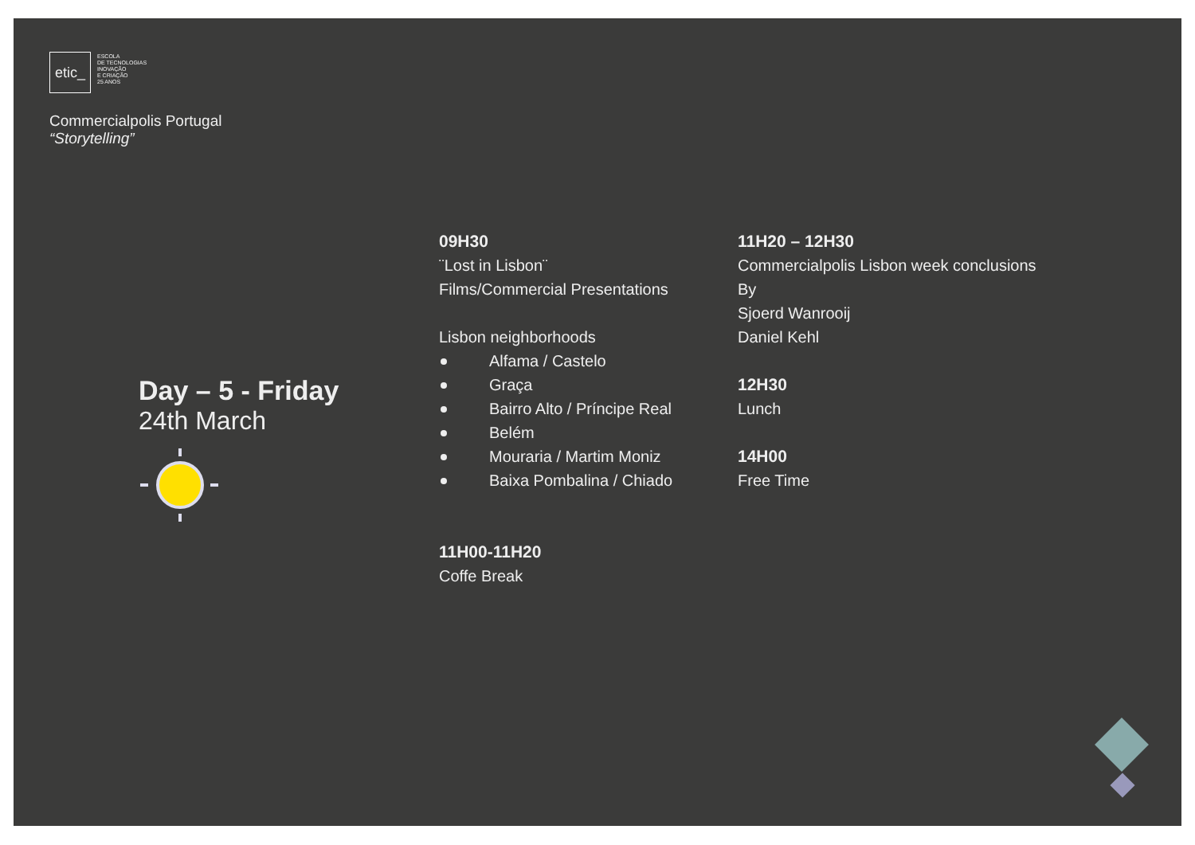etic_
ESCOLA
DE TECNOLOGIAS
INOVAÇÃO
E CRIAÇÃO
25 ANOS
Commercialpolis Portugal
“Storytelling”
Day – 5 - Friday
24th March
09H30
¨Lost in Lisbon¨
Films/Commercial Presentations
Lisbon neighborhoods
Alfama / Castelo
Graça
Bairro Alto / Príncipe Real
Belém
Mouraria / Martim Moniz
Baixa Pombalina / Chiado
11H00-11H20
Coffe Break
11H20 – 12H30
Commercialpolis Lisbon week conclusions
By
Sjoerd Wanrooij
Daniel Kehl
12H30
Lunch
14H00
Free Time